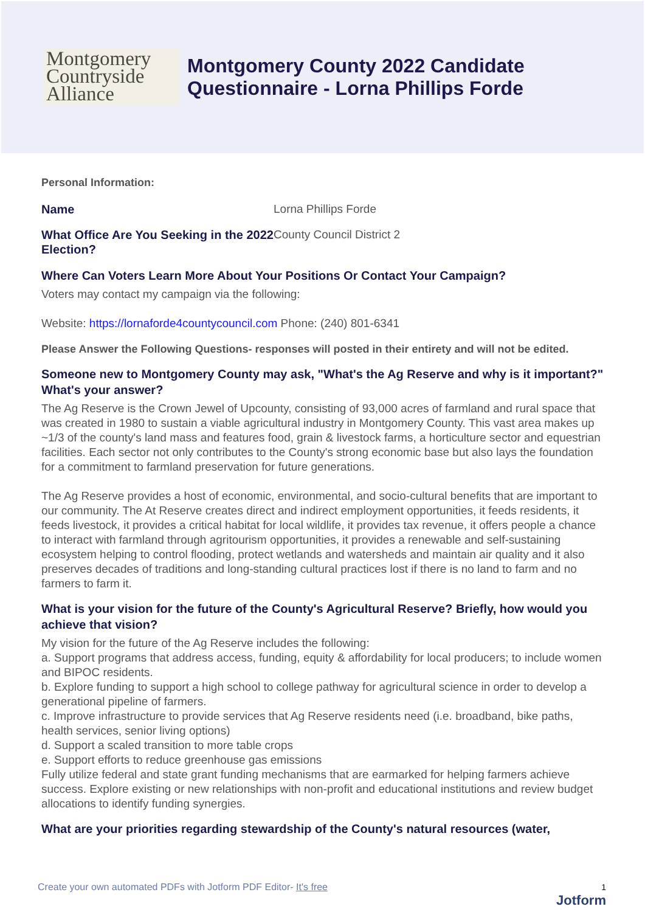Montgomery
Countryside
Alliance
Montgomery County 2022 Candidate
Questionnaire - Lorna Phillips Forde
Personal Information:
Name Lorna Phillips Forde
What Office Are You Seeking in the 2022 Election? County Council District 2
Where Can Voters Learn More About Your Positions Or Contact Your Campaign?
Voters may contact my campaign via the following:
Website: https://lornaforde4countycouncil.com Phone: (240) 801-6341
Please Answer the Following Questions- responses will posted in their entirety and will not be edited.
Someone new to Montgomery County may ask, "What's the Ag Reserve and why is it important?" What's your answer?
The Ag Reserve is the Crown Jewel of Upcounty, consisting of 93,000 acres of farmland and rural space that was created in 1980 to sustain a viable agricultural industry in Montgomery County. This vast area makes up ~1/3 of the county's land mass and features food, grain & livestock farms, a horticulture sector and equestrian facilities. Each sector not only contributes to the County's strong economic base but also lays the foundation for a commitment to farmland preservation for future generations.
The Ag Reserve provides a host of economic, environmental, and socio-cultural benefits that are important to our community. The At Reserve creates direct and indirect employment opportunities, it feeds residents, it feeds livestock, it provides a critical habitat for local wildlife, it provides tax revenue, it offers people a chance to interact with farmland through agritourism opportunities, it provides a renewable and self-sustaining ecosystem helping to control flooding, protect wetlands and watersheds and maintain air quality and it also preserves decades of traditions and long-standing cultural practices lost if there is no land to farm and no farmers to farm it.
What is your vision for the future of the County's Agricultural Reserve? Briefly, how would you achieve that vision?
My vision for the future of the Ag Reserve includes the following:
a. Support programs that address access, funding, equity & affordability for local producers; to include women and BIPOC residents.
b. Explore funding to support a high school to college pathway for agricultural science in order to develop a generational pipeline of farmers.
c. Improve infrastructure to provide services that Ag Reserve residents need (i.e. broadband, bike paths, health services, senior living options)
d. Support a scaled transition to more table crops
e. Support efforts to reduce greenhouse gas emissions
Fully utilize federal and state grant funding mechanisms that are earmarked for helping farmers achieve success. Explore existing or new relationships with non-profit and educational institutions and review budget allocations to identify funding synergies.
What are your priorities regarding stewardship of the County's natural resources (water,
Create your own automated PDFs with Jotform PDF Editor- It's free 1
Jotform